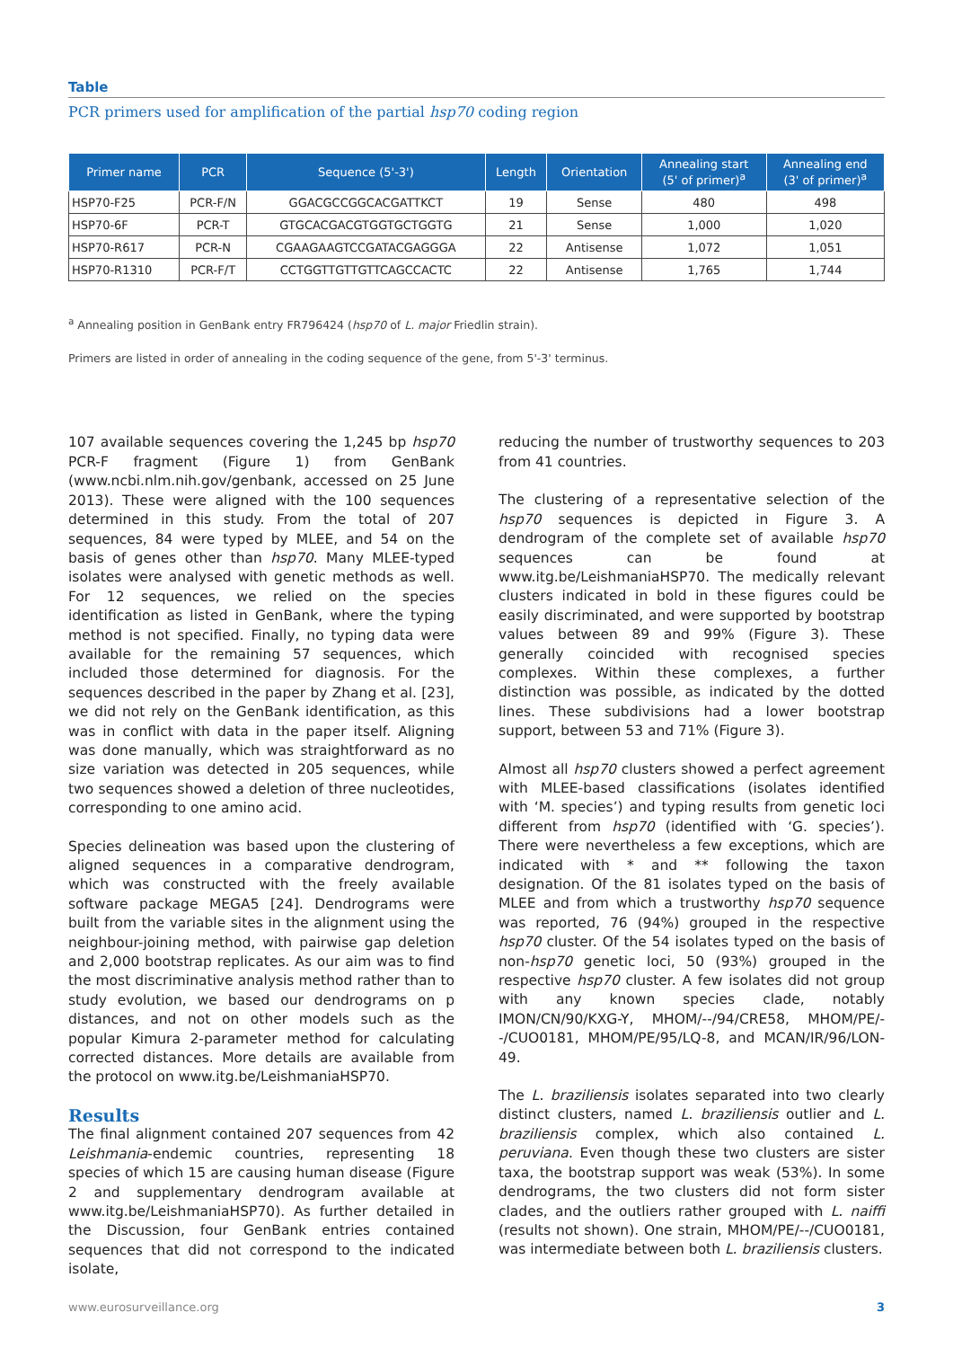Table
PCR primers used for amplification of the partial hsp70 coding region
| Primer name | PCR | Sequence (5'-3') | Length | Orientation | Annealing start (5' of primer)<sup>a</sup> | Annealing end (3' of primer)<sup>a</sup> |
| --- | --- | --- | --- | --- | --- | --- |
| HSP70-F25 | PCR-F/N | GGACGCCGGCACGATTKCT | 19 | Sense | 480 | 498 |
| HSP70-6F | PCR-T | GTGCACGACGTGGTGCTGGTG | 21 | Sense | 1,000 | 1,020 |
| HSP70-R617 | PCR-N | CGAAGAAGTCCGATACGAGGGA | 22 | Antisense | 1,072 | 1,051 |
| HSP70-R1310 | PCR-F/T | CCTGGTTGTTGTTCAGCCACTC | 22 | Antisense | 1,765 | 1,744 |
<sup>a</sup> Annealing position in GenBank entry FR796424 (hsp70 of L. major Friedlin strain).
Primers are listed in order of annealing in the coding sequence of the gene, from 5'-3' terminus.
107 available sequences covering the 1,245 bp hsp70 PCR-F fragment (Figure 1) from GenBank (www.ncbi.nlm.nih.gov/genbank, accessed on 25 June 2013). These were aligned with the 100 sequences determined in this study. From the total of 207 sequences, 84 were typed by MLEE, and 54 on the basis of genes other than hsp70. Many MLEE-typed isolates were analysed with genetic methods as well. For 12 sequences, we relied on the species identification as listed in GenBank, where the typing method is not specified. Finally, no typing data were available for the remaining 57 sequences, which included those determined for diagnosis. For the sequences described in the paper by Zhang et al. [23], we did not rely on the GenBank identification, as this was in conflict with data in the paper itself. Aligning was done manually, which was straightforward as no size variation was detected in 205 sequences, while two sequences showed a deletion of three nucleotides, corresponding to one amino acid.
Species delineation was based upon the clustering of aligned sequences in a comparative dendrogram, which was constructed with the freely available software package MEGA5 [24]. Dendrograms were built from the variable sites in the alignment using the neighbour-joining method, with pairwise gap deletion and 2,000 bootstrap replicates. As our aim was to find the most discriminative analysis method rather than to study evolution, we based our dendrograms on p distances, and not on other models such as the popular Kimura 2-parameter method for calculating corrected distances. More details are available from the protocol on www.itg.be/LeishmaniaHSP70.
Results
The final alignment contained 207 sequences from 42 Leishmania-endemic countries, representing 18 species of which 15 are causing human disease (Figure 2 and supplementary dendrogram available at www.itg.be/LeishmaniaHSP70). As further detailed in the Discussion, four GenBank entries contained sequences that did not correspond to the indicated isolate,
reducing the number of trustworthy sequences to 203 from 41 countries.
The clustering of a representative selection of the hsp70 sequences is depicted in Figure 3. A dendrogram of the complete set of available hsp70 sequences can be found at www.itg.be/LeishmaniaHSP70. The medically relevant clusters indicated in bold in these figures could be easily discriminated, and were supported by bootstrap values between 89 and 99% (Figure 3). These generally coincided with recognised species complexes. Within these complexes, a further distinction was possible, as indicated by the dotted lines. These subdivisions had a lower bootstrap support, between 53 and 71% (Figure 3).
Almost all hsp70 clusters showed a perfect agreement with MLEE-based classifications (isolates identified with ‘M. species’) and typing results from genetic loci different from hsp70 (identified with ‘G. species’). There were nevertheless a few exceptions, which are indicated with * and ** following the taxon designation. Of the 81 isolates typed on the basis of MLEE and from which a trustworthy hsp70 sequence was reported, 76 (94%) grouped in the respective hsp70 cluster. Of the 54 isolates typed on the basis of non-hsp70 genetic loci, 50 (93%) grouped in the respective hsp70 cluster. A few isolates did not group with any known species clade, notably IMON/CN/90/KXG-Y, MHOM/--/94/CRE58, MHOM/PE/--/CUO0181, MHOM/PE/95/LQ-8, and MCAN/IR/96/LON-49.
The L. braziliensis isolates separated into two clearly distinct clusters, named L. braziliensis outlier and L. braziliensis complex, which also contained L. peruviana. Even though these two clusters are sister taxa, the bootstrap support was weak (53%). In some dendrograms, the two clusters did not form sister clades, and the outliers rather grouped with L. naiffi (results not shown). One strain, MHOM/PE/--/CUO0181, was intermediate between both L. braziliensis clusters.
www.eurosurveillance.org 3